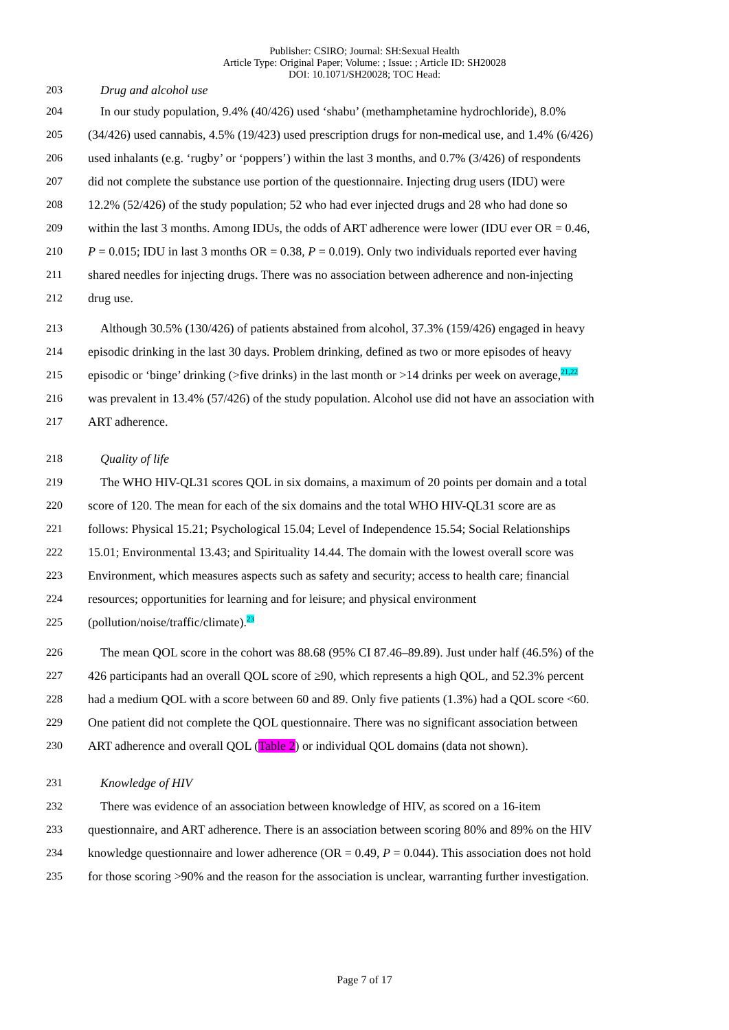Publisher: CSIRO; Journal: SH:Sexual Health
Article Type: Original Paper; Volume: ; Issue: ; Article ID: SH20028
DOI: 10.1071/SH20028; TOC Head:
203 Drug and alcohol use
204 In our study population, 9.4% (40/426) used ‘shabu’ (methamphetamine hydrochloride), 8.0%
205 (34/426) used cannabis, 4.5% (19/423) used prescription drugs for non-medical use, and 1.4% (6/426)
206 used inhalants (e.g. ‘rugby’ or ‘poppers’) within the last 3 months, and 0.7% (3/426) of respondents
207 did not complete the substance use portion of the questionnaire. Injecting drug users (IDU) were
208 12.2% (52/426) of the study population; 52 who had ever injected drugs and 28 who had done so
209 within the last 3 months. Among IDUs, the odds of ART adherence were lower (IDU ever OR = 0.46,
210 P = 0.015; IDU in last 3 months OR = 0.38, P = 0.019). Only two individuals reported ever having
211 shared needles for injecting drugs. There was no association between adherence and non-injecting
212 drug use.
213 Although 30.5% (130/426) of patients abstained from alcohol, 37.3% (159/426) engaged in heavy
214 episodic drinking in the last 30 days. Problem drinking, defined as two or more episodes of heavy
215 episodic or ‘binge’ drinking (>five drinks) in the last month or >14 drinks per week on average,21,22
216 was prevalent in 13.4% (57/426) of the study population. Alcohol use did not have an association with
217 ART adherence.
218 Quality of life
219 The WHO HIV-QL31 scores QOL in six domains, a maximum of 20 points per domain and a total
220 score of 120. The mean for each of the six domains and the total WHO HIV-QL31 score are as
221 follows: Physical 15.21; Psychological 15.04; Level of Independence 15.54; Social Relationships
222 15.01; Environmental 13.43; and Spirituality 14.44. The domain with the lowest overall score was
223 Environment, which measures aspects such as safety and security; access to health care; financial
224 resources; opportunities for learning and for leisure; and physical environment
225 (pollution/noise/traffic/climate).23
226 The mean QOL score in the cohort was 88.68 (95% CI 87.46–89.89). Just under half (46.5%) of the
227 426 participants had an overall QOL score of ≥90, which represents a high QOL, and 52.3% percent
228 had a medium QOL with a score between 60 and 89. Only five patients (1.3%) had a QOL score <60.
229 One patient did not complete the QOL questionnaire. There was no significant association between
230 ART adherence and overall QOL (Table 2) or individual QOL domains (data not shown).
231 Knowledge of HIV
232 There was evidence of an association between knowledge of HIV, as scored on a 16-item
233 questionnaire, and ART adherence. There is an association between scoring 80% and 89% on the HIV
234 knowledge questionnaire and lower adherence (OR = 0.49, P = 0.044). This association does not hold
235 for those scoring >90% and the reason for the association is unclear, warranting further investigation.
Page 7 of 17